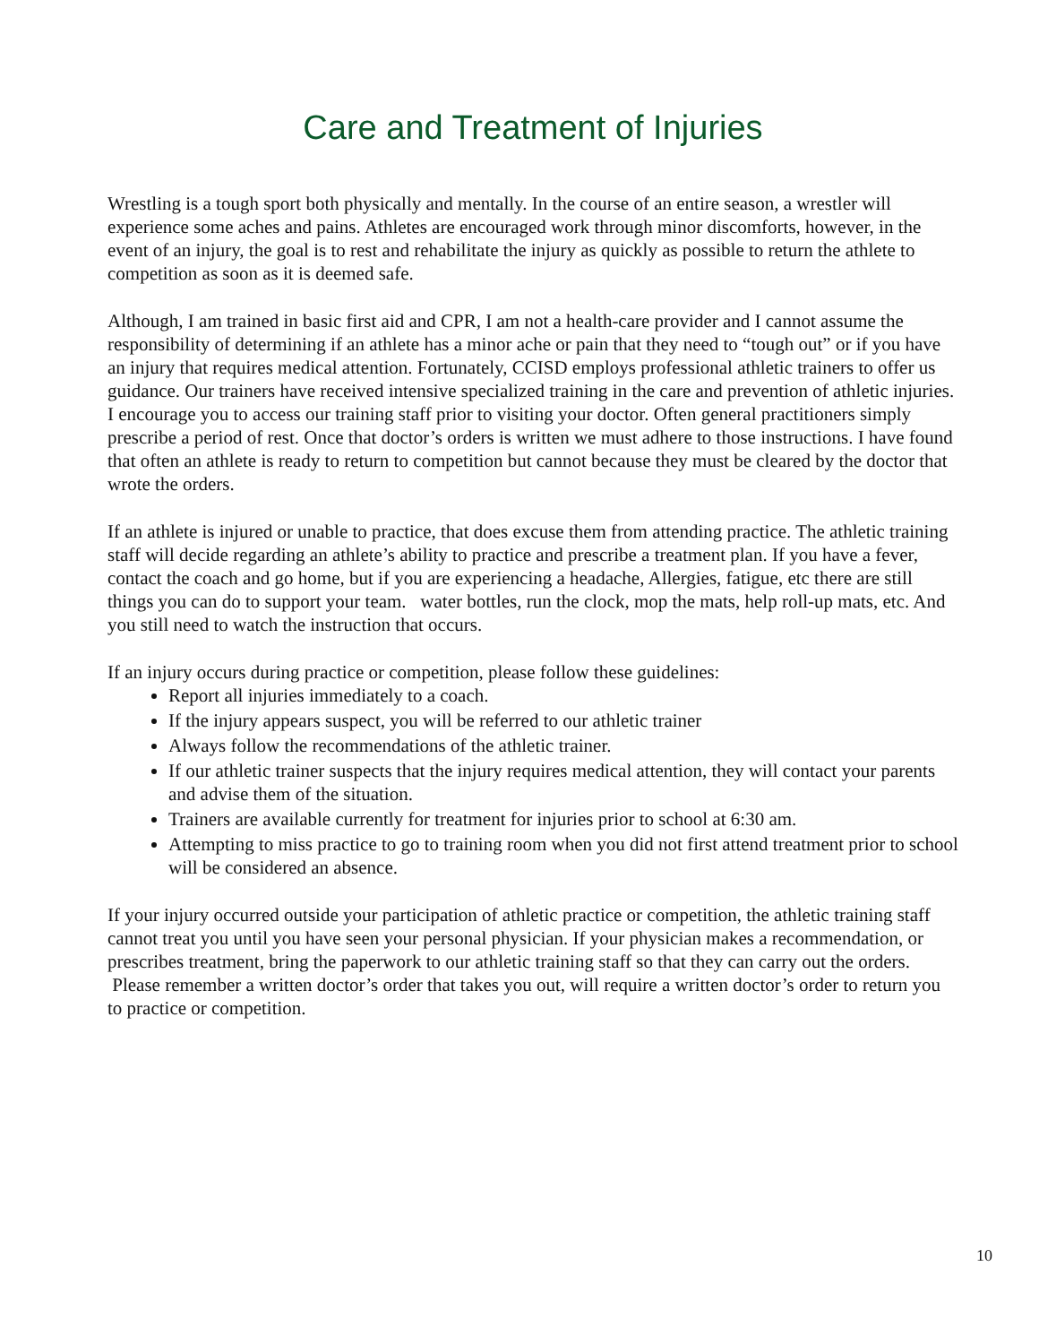Care and Treatment of Injuries
Wrestling is a tough sport both physically and mentally. In the course of an entire season, a wrestler will experience some aches and pains. Athletes are encouraged work through minor discomforts, however, in the event of an injury, the goal is to rest and rehabilitate the injury as quickly as possible to return the athlete to competition as soon as it is deemed safe.
Although, I am trained in basic first aid and CPR, I am not a health-care provider and I cannot assume the responsibility of determining if an athlete has a minor ache or pain that they need to “tough out” or if you have an injury that requires medical attention. Fortunately, CCISD employs professional athletic trainers to offer us guidance. Our trainers have received intensive specialized training in the care and prevention of athletic injuries. I encourage you to access our training staff prior to visiting your doctor. Often general practitioners simply prescribe a period of rest. Once that doctor’s orders is written we must adhere to those instructions. I have found that often an athlete is ready to return to competition but cannot because they must be cleared by the doctor that wrote the orders.
If an athlete is injured or unable to practice, that does excuse them from attending practice. The athletic training staff will decide regarding an athlete’s ability to practice and prescribe a treatment plan. If you have a fever, contact the coach and go home, but if you are experiencing a headache, Allergies, fatigue, etc there are still things you can do to support your team. water bottles, run the clock, mop the mats, help roll-up mats, etc. And you still need to watch the instruction that occurs.
If an injury occurs during practice or competition, please follow these guidelines:
Report all injuries immediately to a coach.
If the injury appears suspect, you will be referred to our athletic trainer
Always follow the recommendations of the athletic trainer.
If our athletic trainer suspects that the injury requires medical attention, they will contact your parents and advise them of the situation.
Trainers are available currently for treatment for injuries prior to school at 6:30 am.
Attempting to miss practice to go to training room when you did not first attend treatment prior to school will be considered an absence.
If your injury occurred outside your participation of athletic practice or competition, the athletic training staff cannot treat you until you have seen your personal physician. If your physician makes a recommendation, or prescribes treatment, bring the paperwork to our athletic training staff so that they can carry out the orders. Please remember a written doctor’s order that takes you out, will require a written doctor’s order to return you to practice or competition.
10